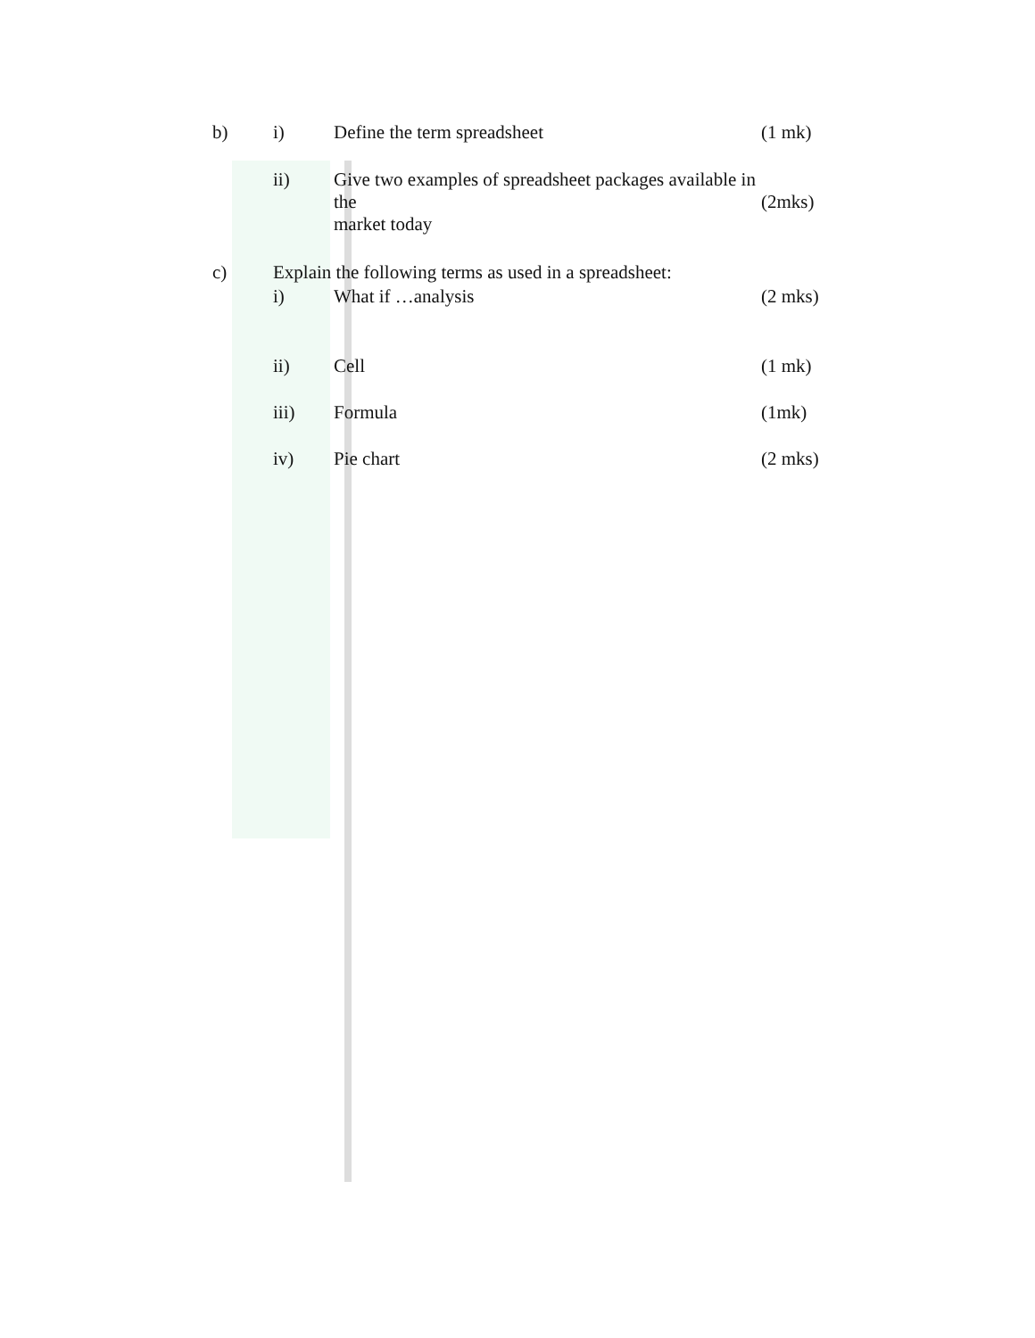b) i) Define the term spreadsheet (1 mk)
ii) Give two examples of spreadsheet packages available in the
market today
(2mks)
c) Explain the following terms as used in a spreadsheet:
i) What if …analysis (2 mks)
ii) Cell (1 mk)
iii) Formula (1mk)
iv) Pie chart (2 mks)